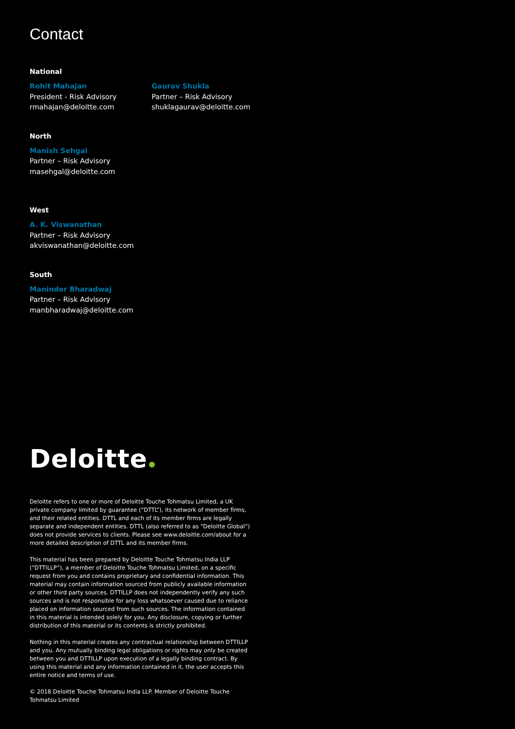Contact
National
Rohit Mahajan
President - Risk Advisory
rmahajan@deloitte.com
Gaurav Shukla
Partner – Risk Advisory
shuklagaurav@deloitte.com
North
Manish Sehgal
Partner – Risk Advisory
masehgal@deloitte.com
West
A. K. Viswanathan
Partner – Risk Advisory
akviswanathan@deloitte.com
South
Maninder Bharadwaj
Partner – Risk Advisory
manbharadwaj@deloitte.com
Deloitte
Deloitte refers to one or more of Deloitte Touche Tohmatsu Limited, a UK private company limited by guarantee (“DTTL”), its network of member firms, and their related entities. DTTL and each of its member firms are legally separate and independent entities. DTTL (also referred to as “Deloitte Global”) does not provide services to clients. Please see www.deloitte.com/about for a more detailed description of DTTL and its member firms.
This material has been prepared by Deloitte Touche Tohmatsu India LLP (“DTTILLP”), a member of Deloitte Touche Tohmatsu Limited, on a specific request from you and contains proprietary and confidential information. This material may contain information sourced from publicly available information or other third party sources. DTTILLP does not independently verify any such sources and is not responsible for any loss whatsoever caused due to reliance placed on information sourced from such sources. The information contained in this material is intended solely for you. Any disclosure, copying or further distribution of this material or its contents is strictly prohibited.
Nothing in this material creates any contractual relationship between DTTILLP and you. Any mutually binding legal obligations or rights may only be created between you and DTTILLP upon execution of a legally binding contract. By using this material and any information contained in it, the user accepts this entire notice and terms of use.
© 2018 Deloitte Touche Tohmatsu India LLP. Member of Deloitte Touche Tohmatsu Limited